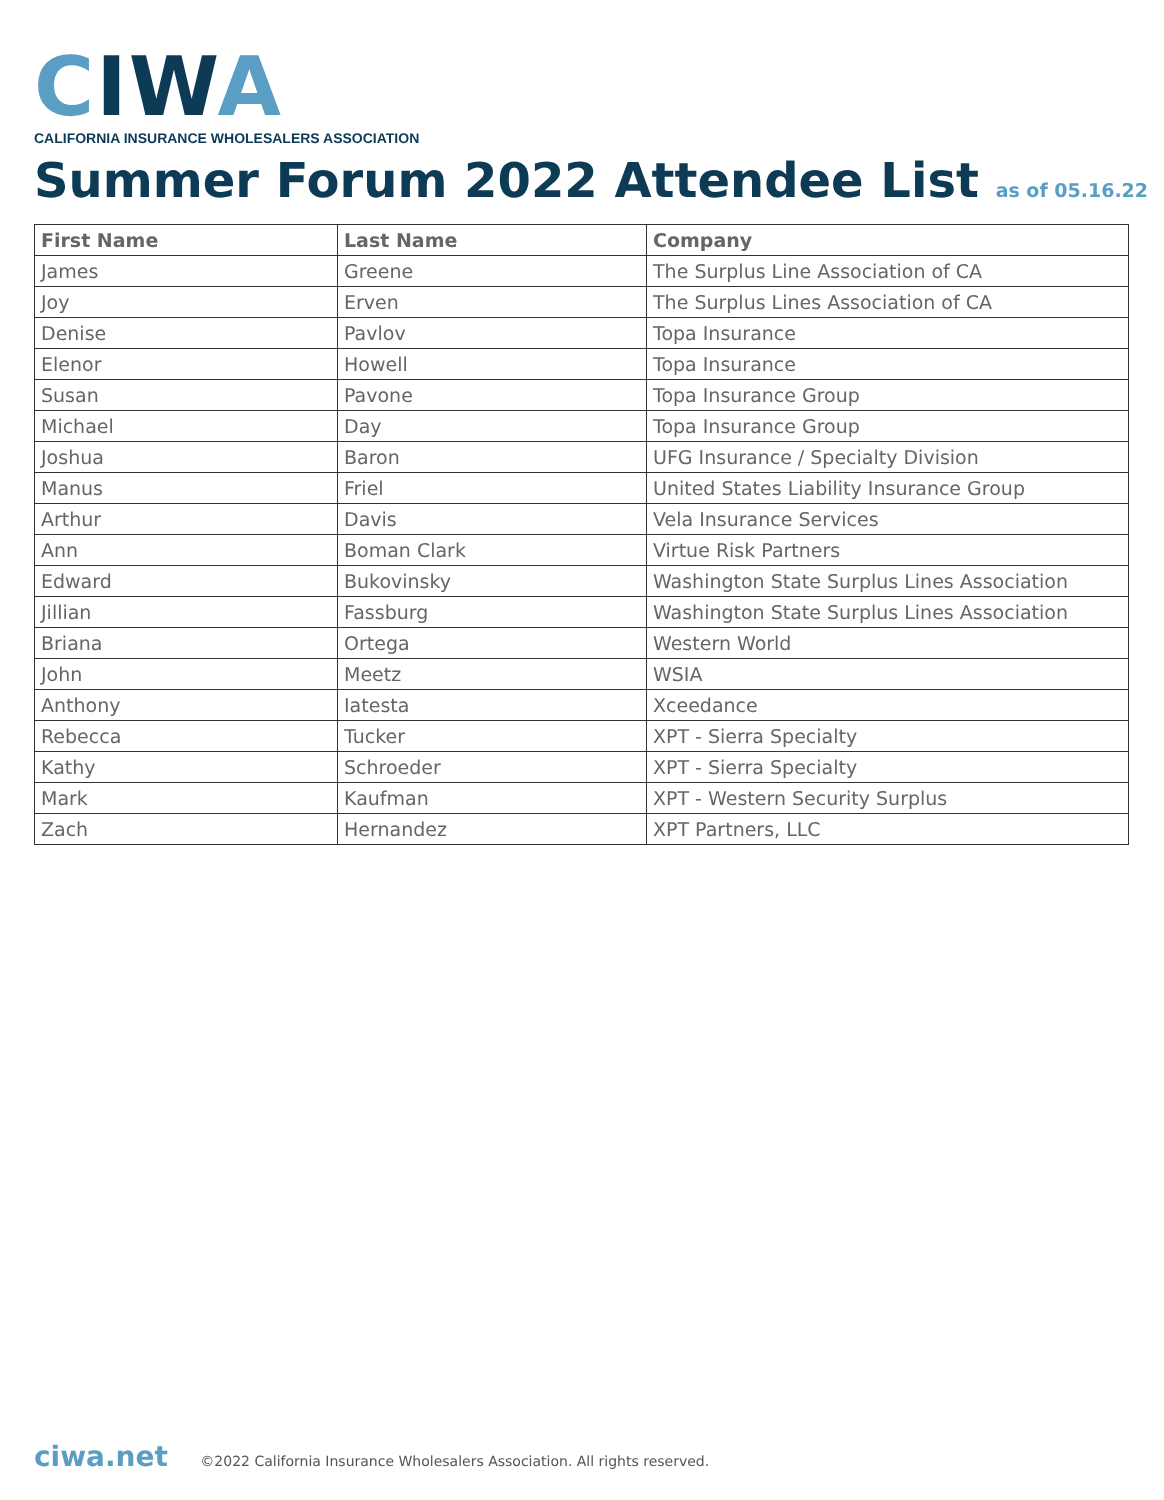CIWA
CALIFORNIA INSURANCE WHOLESALERS ASSOCIATION
Summer Forum 2022 Attendee List as of 05.16.22
| First Name | Last Name | Company |
| --- | --- | --- |
| James | Greene | The Surplus Line Association of CA |
| Joy | Erven | The Surplus Lines Association of CA |
| Denise | Pavlov | Topa Insurance |
| Elenor | Howell | Topa Insurance |
| Susan | Pavone | Topa Insurance Group |
| Michael | Day | Topa Insurance Group |
| Joshua | Baron | UFG Insurance / Specialty Division |
| Manus | Friel | United States Liability Insurance Group |
| Arthur | Davis | Vela Insurance Services |
| Ann | Boman Clark | Virtue Risk Partners |
| Edward | Bukovinsky | Washington State Surplus Lines Association |
| Jillian | Fassburg | Washington State Surplus Lines Association |
| Briana | Ortega | Western World |
| John | Meetz | WSIA |
| Anthony | Iatesta | Xceedance |
| Rebecca | Tucker | XPT - Sierra Specialty |
| Kathy | Schroeder | XPT - Sierra Specialty |
| Mark | Kaufman | XPT - Western Security Surplus |
| Zach | Hernandez | XPT Partners, LLC |
ciwa.net ©2022 California Insurance Wholesalers Association. All rights reserved.